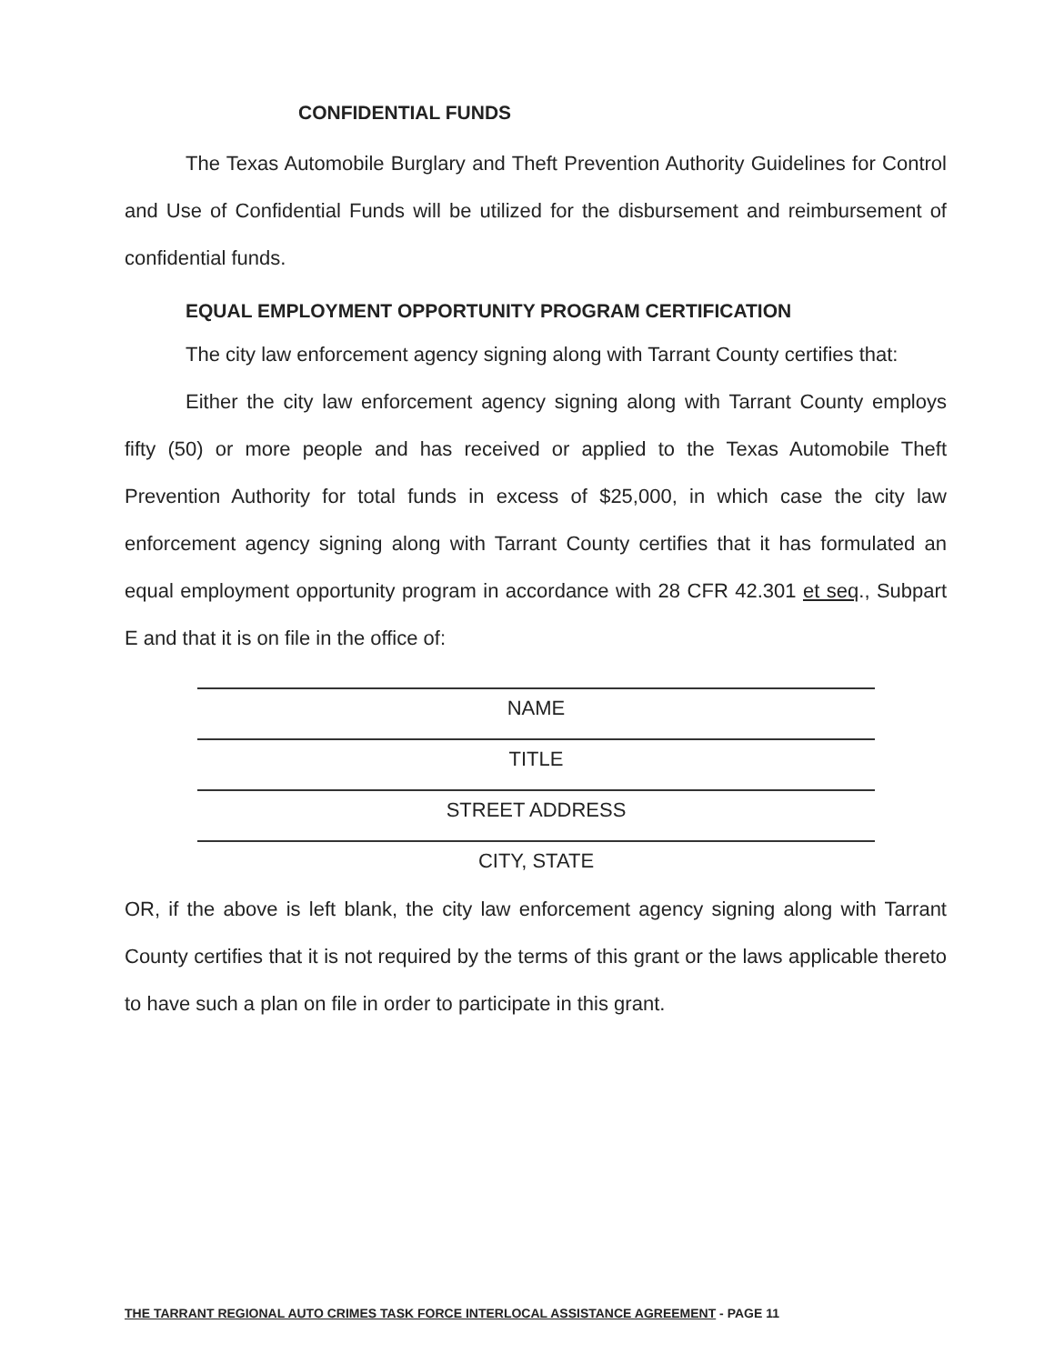CONFIDENTIAL FUNDS
The Texas Automobile Burglary and Theft Prevention Authority Guidelines for Control and Use of Confidential Funds will be utilized for the disbursement and reimbursement of confidential funds.
EQUAL EMPLOYMENT OPPORTUNITY PROGRAM CERTIFICATION
The city law enforcement agency signing along with Tarrant County certifies that:
Either the city law enforcement agency signing along with Tarrant County employs fifty (50) or more people and has received or applied to the Texas Automobile Theft Prevention Authority for total funds in excess of $25,000, in which case the city law enforcement agency signing along with Tarrant County certifies that it has formulated an equal employment opportunity program in accordance with 28 CFR 42.301 et seq., Subpart E and that it is on file in the office of:
NAME
TITLE
STREET ADDRESS
CITY, STATE
OR, if the above is left blank, the city law enforcement agency signing along with Tarrant County certifies that it is not required by the terms of this grant or the laws applicable thereto to have such a plan on file in order to participate in this grant.
THE TARRANT REGIONAL AUTO CRIMES TASK FORCE INTERLOCAL ASSISTANCE AGREEMENT - PAGE 11